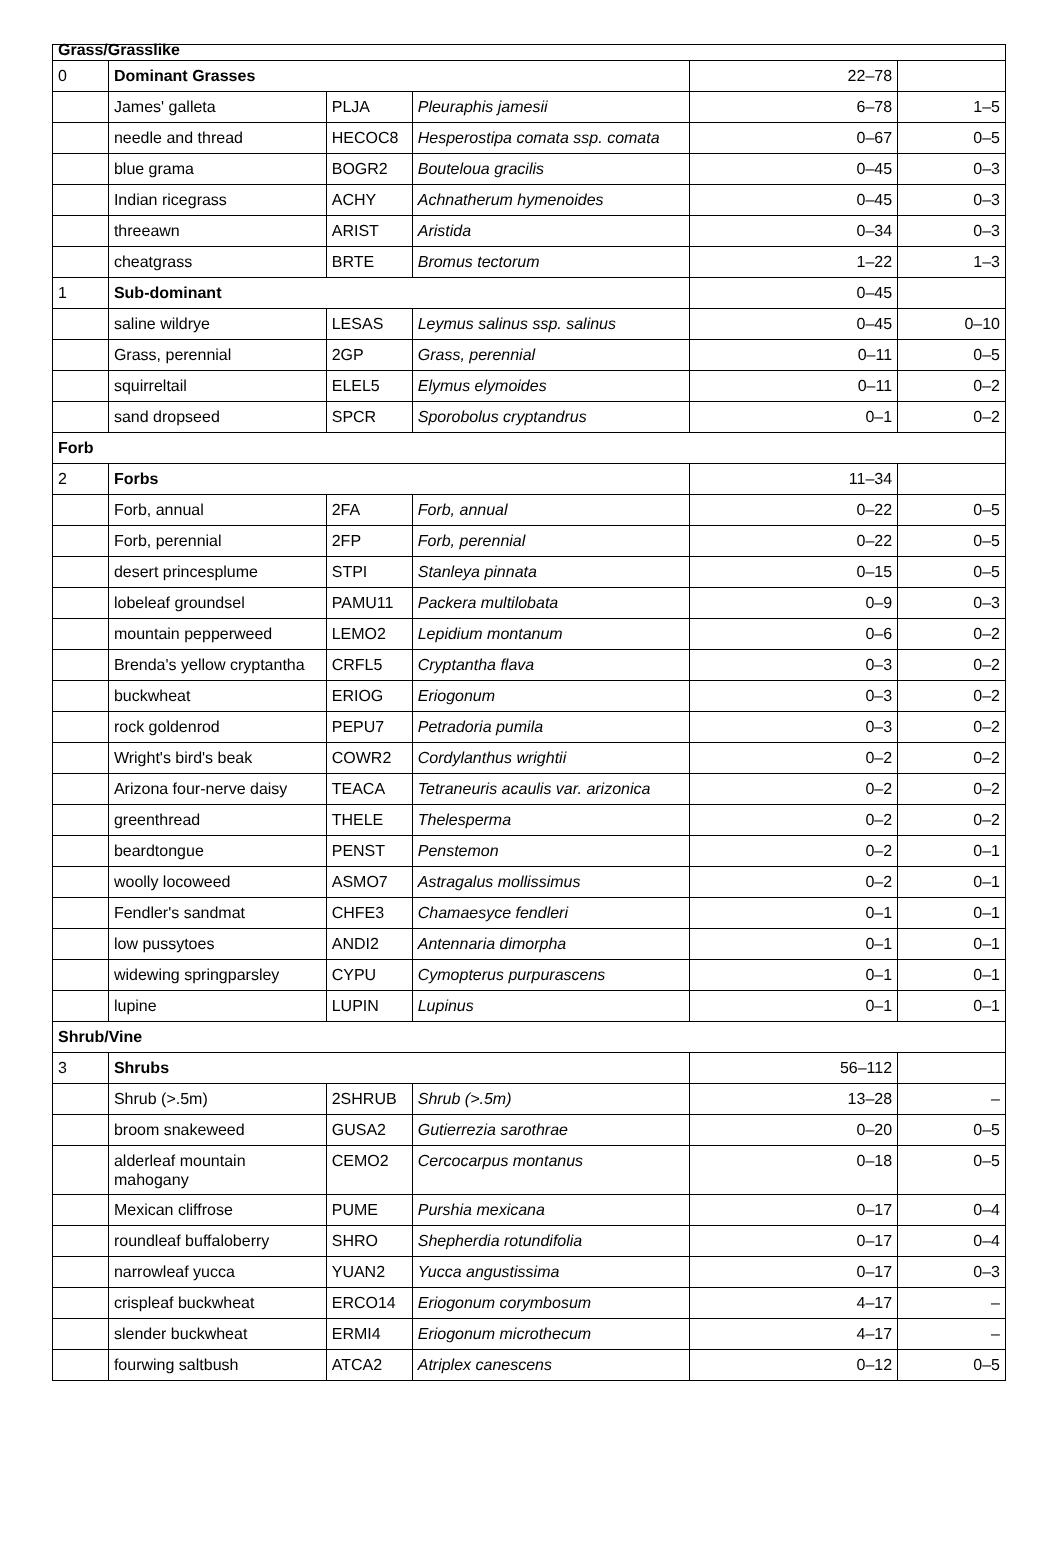| Grass/Grasslike | | | | | |
| 0 | Dominant Grasses | | | 22–78 | |
| | James' galleta | PLJA | Pleuraphis jamesii | 6–78 | 1–5 |
| | needle and thread | HECOC8 | Hesperostipa comata ssp. comata | 0–67 | 0–5 |
| | blue grama | BOGR2 | Bouteloua gracilis | 0–45 | 0–3 |
| | Indian ricegrass | ACHY | Achnatherum hymenoides | 0–45 | 0–3 |
| | threeawn | ARIST | Aristida | 0–34 | 0–3 |
| | cheatgrass | BRTE | Bromus tectorum | 1–22 | 1–3 |
| 1 | Sub-dominant | | | 0–45 | |
| | saline wildrye | LESAS | Leymus salinus ssp. salinus | 0–45 | 0–10 |
| | Grass, perennial | 2GP | Grass, perennial | 0–11 | 0–5 |
| | squirreltail | ELEL5 | Elymus elymoides | 0–11 | 0–2 |
| | sand dropseed | SPCR | Sporobolus cryptandrus | 0–1 | 0–2 |
| Forb | | | | | |
| 2 | Forbs | | | 11–34 | |
| | Forb, annual | 2FA | Forb, annual | 0–22 | 0–5 |
| | Forb, perennial | 2FP | Forb, perennial | 0–22 | 0–5 |
| | desert princesplume | STPI | Stanleya pinnata | 0–15 | 0–5 |
| | lobeleaf groundsel | PAMU11 | Packera multilobata | 0–9 | 0–3 |
| | mountain pepperweed | LEMO2 | Lepidium montanum | 0–6 | 0–2 |
| | Brenda's yellow cryptantha | CRFL5 | Cryptantha flava | 0–3 | 0–2 |
| | buckwheat | ERIOG | Eriogonum | 0–3 | 0–2 |
| | rock goldenrod | PEPU7 | Petradoria pumila | 0–3 | 0–2 |
| | Wright's bird's beak | COWR2 | Cordylanthus wrightii | 0–2 | 0–2 |
| | Arizona four-nerve daisy | TEACA | Tetraneuris acaulis var. arizonica | 0–2 | 0–2 |
| | greenthread | THELE | Thelesperma | 0–2 | 0–2 |
| | beardtongue | PENST | Penstemon | 0–2 | 0–1 |
| | woolly locoweed | ASMO7 | Astragalus mollissimus | 0–2 | 0–1 |
| | Fendler's sandmat | CHFE3 | Chamaesyce fendleri | 0–1 | 0–1 |
| | low pussytoes | ANDI2 | Antennaria dimorpha | 0–1 | 0–1 |
| | widewing springparsley | CYPU | Cymopterus purpurascens | 0–1 | 0–1 |
| | lupine | LUPIN | Lupinus | 0–1 | 0–1 |
| Shrub/Vine | | | | | |
| 3 | Shrubs | | | 56–112 | |
| | Shrub (>.5m) | 2SHRUB | Shrub (>.5m) | 13–28 | – |
| | broom snakeweed | GUSA2 | Gutierrezia sarothrae | 0–20 | 0–5 |
| | alderleaf mountain mahogany | CEMO2 | Cercocarpus montanus | 0–18 | 0–5 |
| | Mexican cliffrose | PUME | Purshia mexicana | 0–17 | 0–4 |
| | roundleaf buffaloberry | SHRO | Shepherdia rotundifolia | 0–17 | 0–4 |
| | narrowleaf yucca | YUAN2 | Yucca angustissima | 0–17 | 0–3 |
| | crispleaf buckwheat | ERCO14 | Eriogonum corymbosum | 4–17 | – |
| | slender buckwheat | ERMI4 | Eriogonum microthecum | 4–17 | – |
| | fourwing saltbush | ATCA2 | Atriplex canescens | 0–12 | 0–5 |